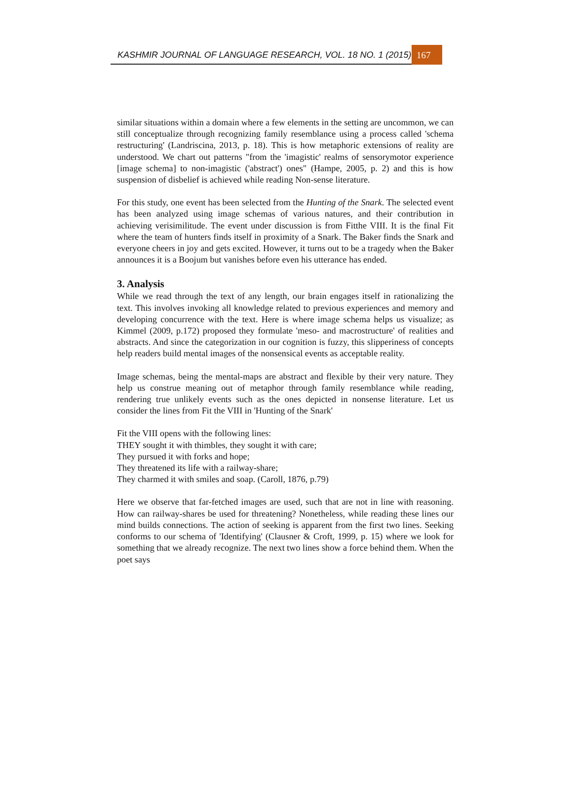KASHMIR JOURNAL OF LANGUAGE RESEARCH, VOL. 18 NO. 1 (2015)
167
similar situations within a domain where a few elements in the setting are uncommon, we can still conceptualize through recognizing family resemblance using a process called 'schema restructuring' (Landriscina, 2013, p. 18). This is how metaphoric extensions of reality are understood. We chart out patterns "from the 'imagistic' realms of sensorymotor experience [image schema] to non-imagistic ('abstract') ones" (Hampe, 2005, p. 2) and this is how suspension of disbelief is achieved while reading Non-sense literature.
For this study, one event has been selected from the Hunting of the Snark. The selected event has been analyzed using image schemas of various natures, and their contribution in achieving verisimilitude. The event under discussion is from Fitthe VIII. It is the final Fit where the team of hunters finds itself in proximity of a Snark. The Baker finds the Snark and everyone cheers in joy and gets excited. However, it turns out to be a tragedy when the Baker announces it is a Boojum but vanishes before even his utterance has ended.
3. Analysis
While we read through the text of any length, our brain engages itself in rationalizing the text. This involves invoking all knowledge related to previous experiences and memory and developing concurrence with the text. Here is where image schema helps us visualize; as Kimmel (2009, p.172) proposed they formulate 'meso- and macrostructure' of realities and abstracts. And since the categorization in our cognition is fuzzy, this slipperiness of concepts help readers build mental images of the nonsensical events as acceptable reality.
Image schemas, being the mental-maps are abstract and flexible by their very nature. They help us construe meaning out of metaphor through family resemblance while reading, rendering true unlikely events such as the ones depicted in nonsense literature. Let us consider the lines from Fit the VIII in 'Hunting of the Snark'
Fit the VIII opens with the following lines:
THEY sought it with thimbles, they sought it with care;
They pursued it with forks and hope;
They threatened its life with a railway-share;
They charmed it with smiles and soap. (Caroll, 1876, p.79)
Here we observe that far-fetched images are used, such that are not in line with reasoning. How can railway-shares be used for threatening? Nonetheless, while reading these lines our mind builds connections. The action of seeking is apparent from the first two lines. Seeking conforms to our schema of 'Identifying' (Clausner & Croft, 1999, p. 15) where we look for something that we already recognize. The next two lines show a force behind them. When the poet says